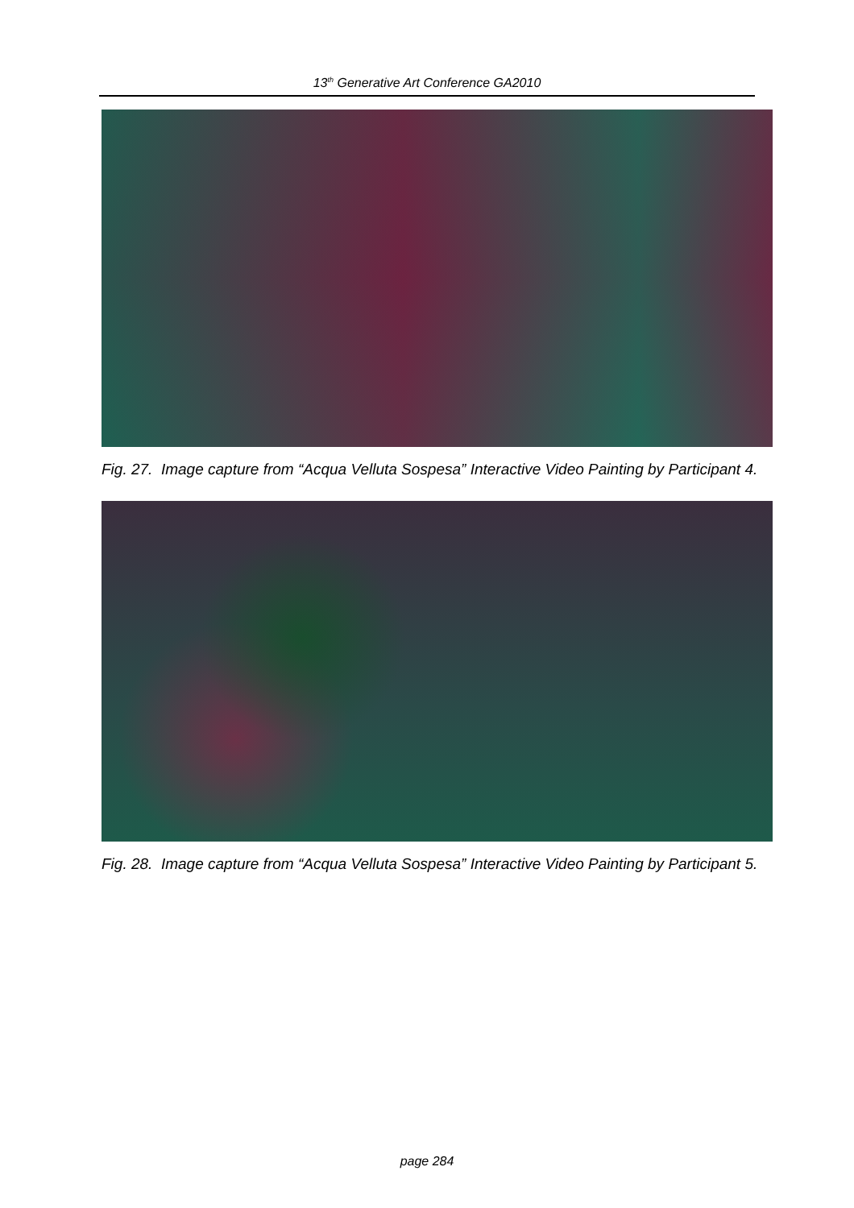13<sup>th</sup> Generative Art Conference GA2010
Fig. 27. Image capture from “Acqua Velluta Sospesa” Interactive Video Painting by Participant 4.
Fig. 28. Image capture from “Acqua Velluta Sospesa” Interactive Video Painting by Participant 5.
page 284